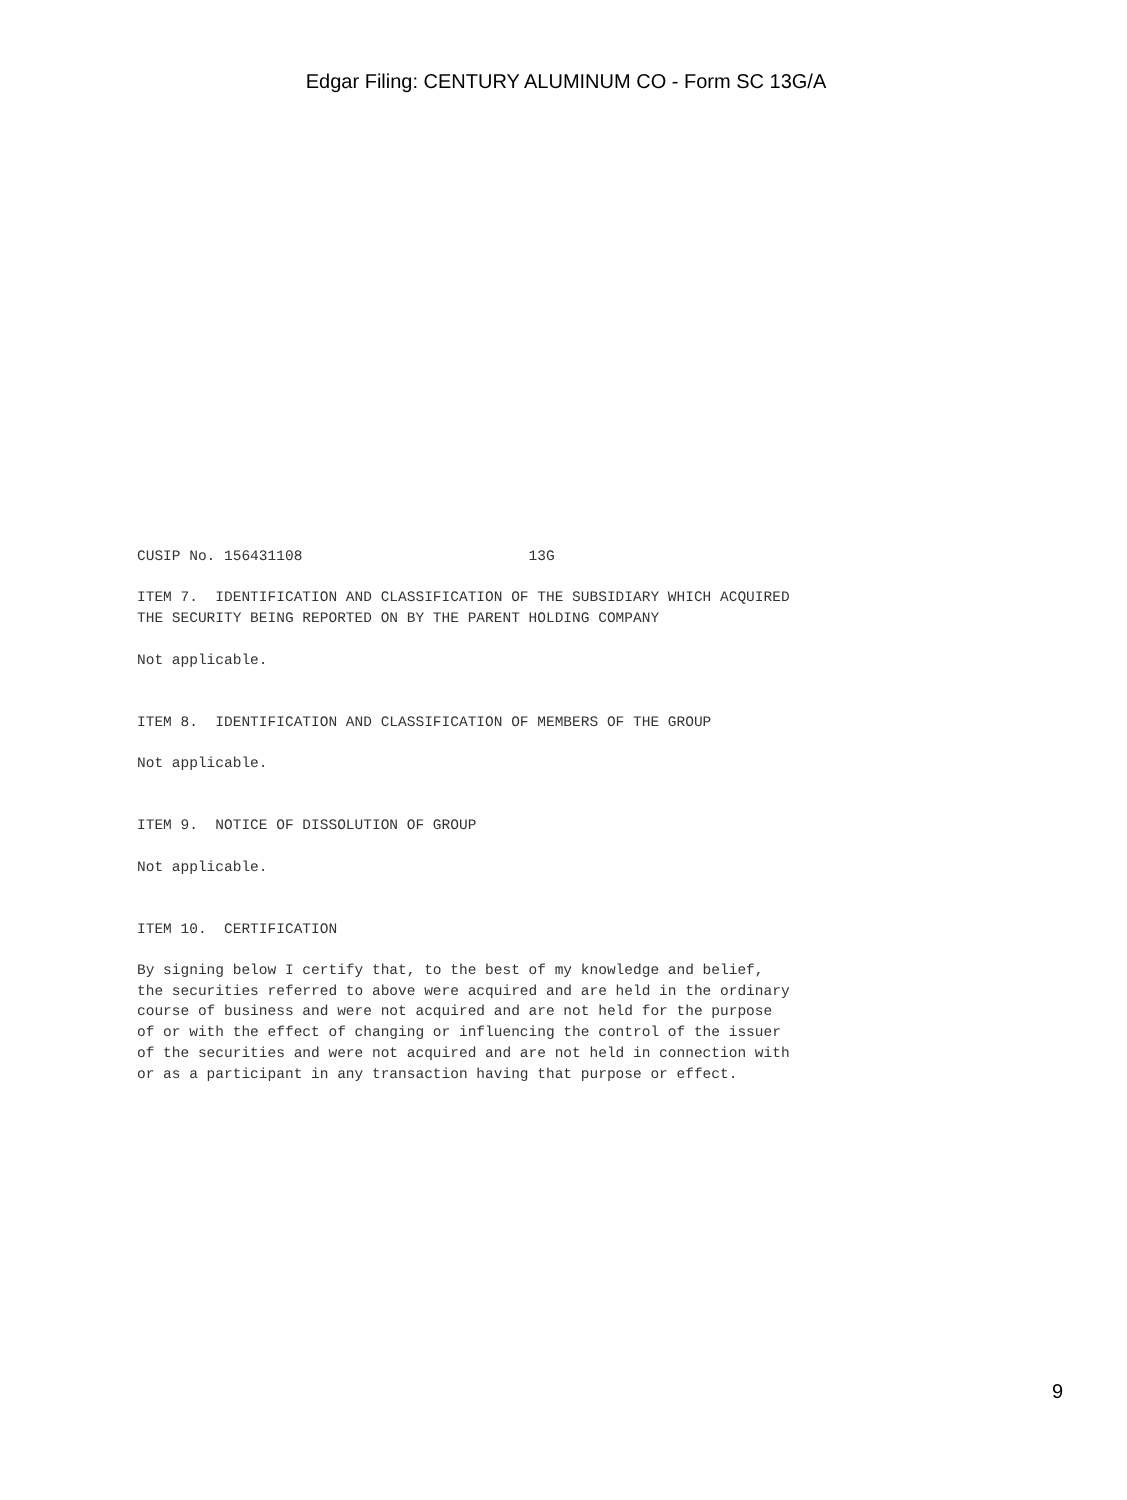Edgar Filing: CENTURY ALUMINUM CO - Form SC 13G/A
CUSIP No. 156431108                          13G

ITEM 7.  IDENTIFICATION AND CLASSIFICATION OF THE SUBSIDIARY WHICH ACQUIRED
THE SECURITY BEING REPORTED ON BY THE PARENT HOLDING COMPANY

Not applicable.


ITEM 8.  IDENTIFICATION AND CLASSIFICATION OF MEMBERS OF THE GROUP

Not applicable.


ITEM 9.  NOTICE OF DISSOLUTION OF GROUP

Not applicable.


ITEM 10.  CERTIFICATION

By signing below I certify that, to the best of my knowledge and belief,
the securities referred to above were acquired and are held in the ordinary
course of business and were not acquired and are not held for the purpose
of or with the effect of changing or influencing the control of the issuer
of the securities and were not acquired and are not held in connection with
or as a participant in any transaction having that purpose or effect.
9